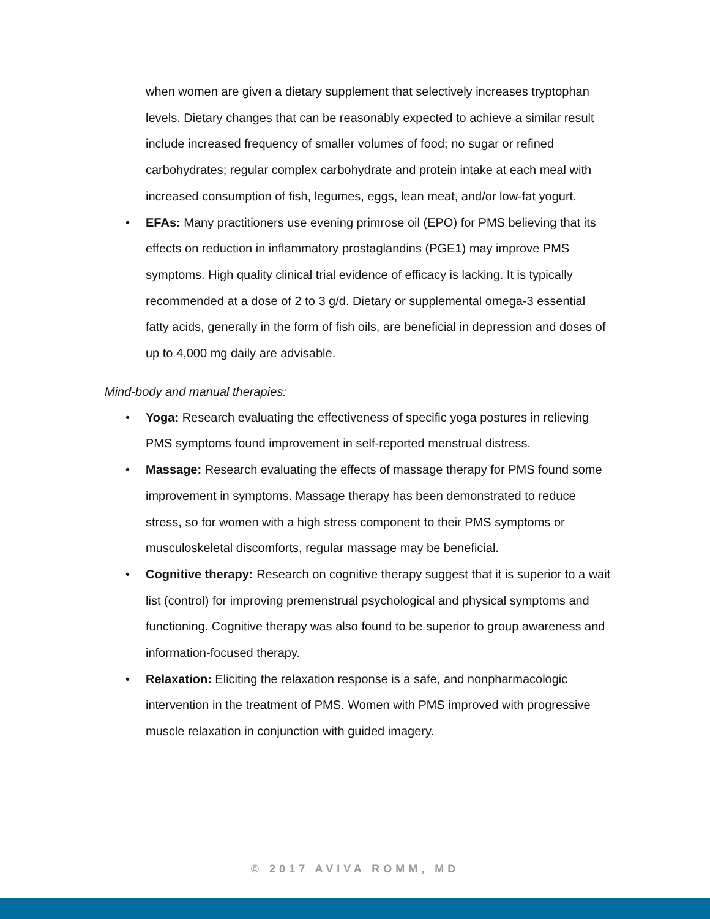when women are given a dietary supplement that selectively increases tryptophan levels. Dietary changes that can be reasonably expected to achieve a similar result include increased frequency of smaller volumes of food; no sugar or refined carbohydrates; regular complex carbohydrate and protein intake at each meal with increased consumption of fish, legumes, eggs, lean meat, and/or low-fat yogurt.
• EFAs: Many practitioners use evening primrose oil (EPO) for PMS believing that its effects on reduction in inflammatory prostaglandins (PGE1) may improve PMS symptoms. High quality clinical trial evidence of efficacy is lacking. It is typically recommended at a dose of 2 to 3 g/d. Dietary or supplemental omega-3 essential fatty acids, generally in the form of fish oils, are beneficial in depression and doses of up to 4,000 mg daily are advisable.
Mind-body and manual therapies:
• Yoga: Research evaluating the effectiveness of specific yoga postures in relieving PMS symptoms found improvement in self-reported menstrual distress.
• Massage: Research evaluating the effects of massage therapy for PMS found some improvement in symptoms. Massage therapy has been demonstrated to reduce stress, so for women with a high stress component to their PMS symptoms or musculoskeletal discomforts, regular massage may be beneficial.
• Cognitive therapy: Research on cognitive therapy suggest that it is superior to a wait list (control) for improving premenstrual psychological and physical symptoms and functioning. Cognitive therapy was also found to be superior to group awareness and information-focused therapy.
• Relaxation: Eliciting the relaxation response is a safe, and nonpharmacologic intervention in the treatment of PMS. Women with PMS improved with progressive muscle relaxation in conjunction with guided imagery.
© 2017 AVIVA ROMM, MD